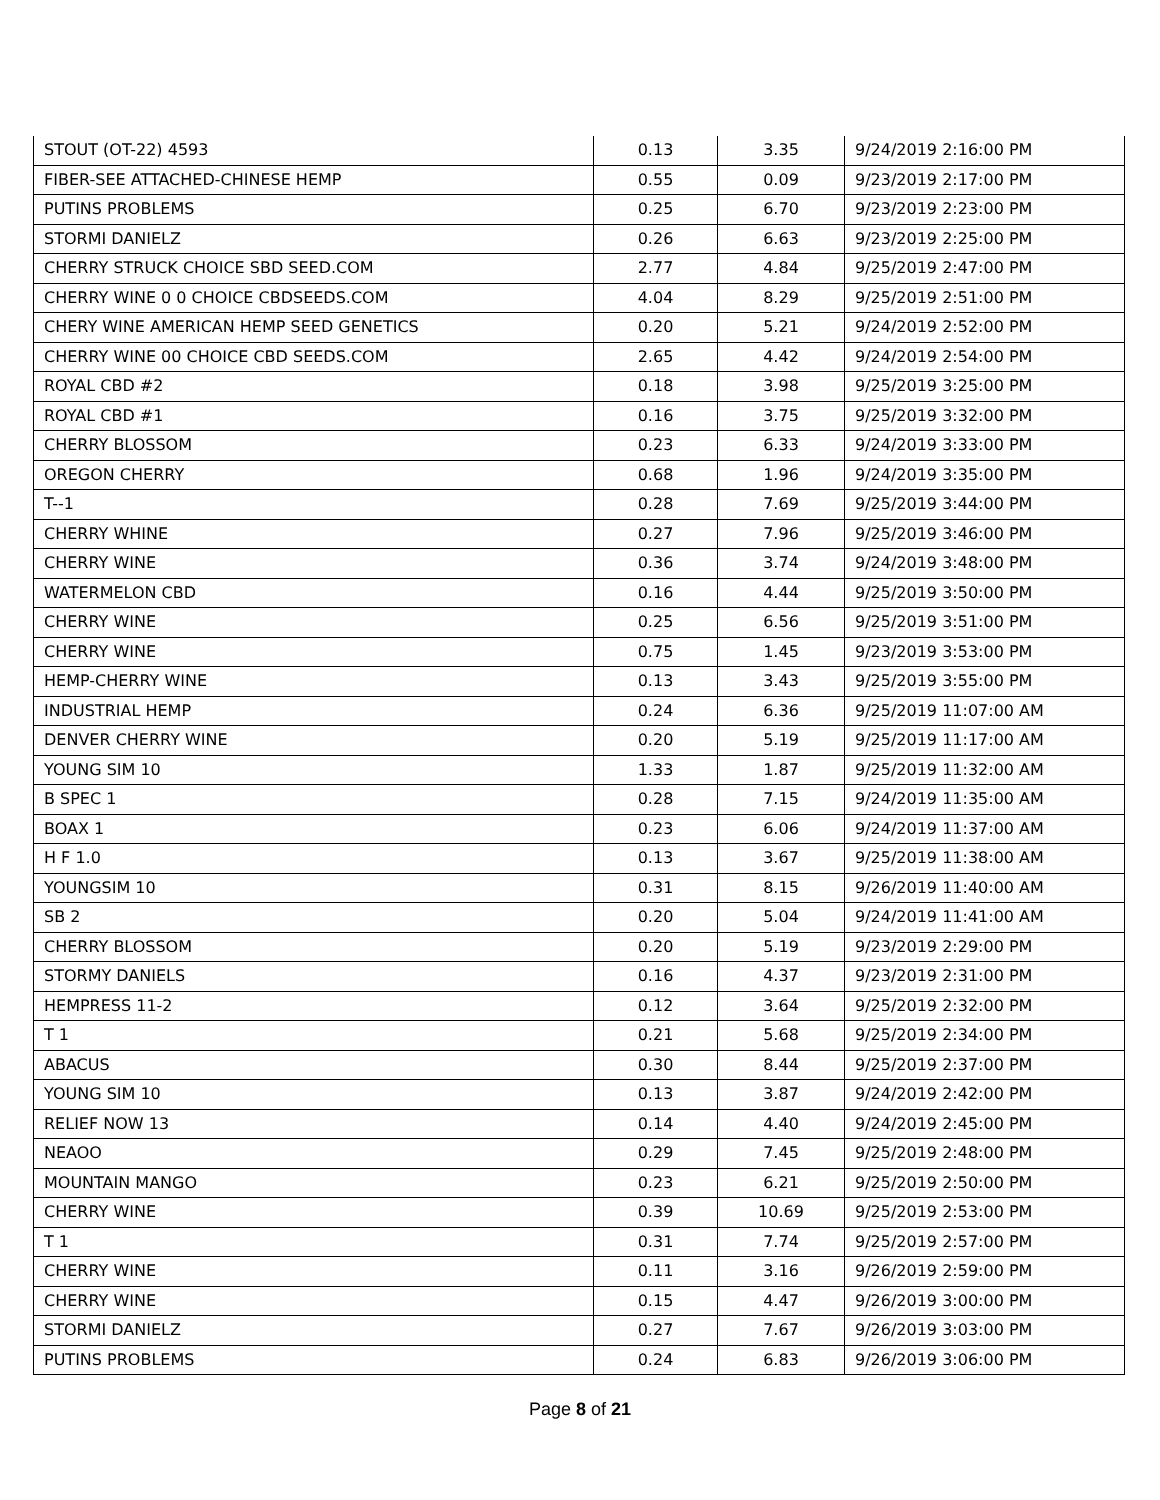| STOUT (OT-22) 4593 | 0.13 | 3.35 | 9/24/2019 2:16:00 PM |
| FIBER-SEE ATTACHED-CHINESE HEMP | 0.55 | 0.09 | 9/23/2019 2:17:00 PM |
| PUTINS PROBLEMS | 0.25 | 6.70 | 9/23/2019 2:23:00 PM |
| STORMI DANIELZ | 0.26 | 6.63 | 9/23/2019 2:25:00 PM |
| CHERRY STRUCK CHOICE SBD SEED.COM | 2.77 | 4.84 | 9/25/2019 2:47:00 PM |
| CHERRY WINE 0 0 CHOICE CBDSEEDS.COM | 4.04 | 8.29 | 9/25/2019 2:51:00 PM |
| CHERY WINE AMERICAN HEMP SEED GENETICS | 0.20 | 5.21 | 9/24/2019 2:52:00 PM |
| CHERRY WINE 00 CHOICE CBD SEEDS.COM | 2.65 | 4.42 | 9/24/2019 2:54:00 PM |
| ROYAL CBD #2 | 0.18 | 3.98 | 9/25/2019 3:25:00 PM |
| ROYAL CBD #1 | 0.16 | 3.75 | 9/25/2019 3:32:00 PM |
| CHERRY BLOSSOM | 0.23 | 6.33 | 9/24/2019 3:33:00 PM |
| OREGON CHERRY | 0.68 | 1.96 | 9/24/2019 3:35:00 PM |
| T--1 | 0.28 | 7.69 | 9/25/2019 3:44:00 PM |
| CHERRY WHINE | 0.27 | 7.96 | 9/25/2019 3:46:00 PM |
| CHERRY WINE | 0.36 | 3.74 | 9/24/2019 3:48:00 PM |
| WATERMELON CBD | 0.16 | 4.44 | 9/25/2019 3:50:00 PM |
| CHERRY WINE | 0.25 | 6.56 | 9/25/2019 3:51:00 PM |
| CHERRY WINE | 0.75 | 1.45 | 9/23/2019 3:53:00 PM |
| HEMP-CHERRY WINE | 0.13 | 3.43 | 9/25/2019 3:55:00 PM |
| INDUSTRIAL HEMP | 0.24 | 6.36 | 9/25/2019 11:07:00 AM |
| DENVER CHERRY WINE | 0.20 | 5.19 | 9/25/2019 11:17:00 AM |
| YOUNG SIM 10 | 1.33 | 1.87 | 9/25/2019 11:32:00 AM |
| B SPEC 1 | 0.28 | 7.15 | 9/24/2019 11:35:00 AM |
| BOAX 1 | 0.23 | 6.06 | 9/24/2019 11:37:00 AM |
| H F 1.0 | 0.13 | 3.67 | 9/25/2019 11:38:00 AM |
| YOUNGSIM 10 | 0.31 | 8.15 | 9/26/2019 11:40:00 AM |
| SB 2 | 0.20 | 5.04 | 9/24/2019 11:41:00 AM |
| CHERRY BLOSSOM | 0.20 | 5.19 | 9/23/2019 2:29:00 PM |
| STORMY DANIELS | 0.16 | 4.37 | 9/23/2019 2:31:00 PM |
| HEMPRESS 11-2 | 0.12 | 3.64 | 9/25/2019 2:32:00 PM |
| T 1 | 0.21 | 5.68 | 9/25/2019 2:34:00 PM |
| ABACUS | 0.30 | 8.44 | 9/25/2019 2:37:00 PM |
| YOUNG SIM 10 | 0.13 | 3.87 | 9/24/2019 2:42:00 PM |
| RELIEF NOW 13 | 0.14 | 4.40 | 9/24/2019 2:45:00 PM |
| NEAOO | 0.29 | 7.45 | 9/25/2019 2:48:00 PM |
| MOUNTAIN MANGO | 0.23 | 6.21 | 9/25/2019 2:50:00 PM |
| CHERRY WINE | 0.39 | 10.69 | 9/25/2019 2:53:00 PM |
| T 1 | 0.31 | 7.74 | 9/25/2019 2:57:00 PM |
| CHERRY WINE | 0.11 | 3.16 | 9/26/2019 2:59:00 PM |
| CHERRY WINE | 0.15 | 4.47 | 9/26/2019 3:00:00 PM |
| STORMI DANIELZ | 0.27 | 7.67 | 9/26/2019 3:03:00 PM |
| PUTINS PROBLEMS | 0.24 | 6.83 | 9/26/2019 3:06:00 PM |
Page 8 of 21